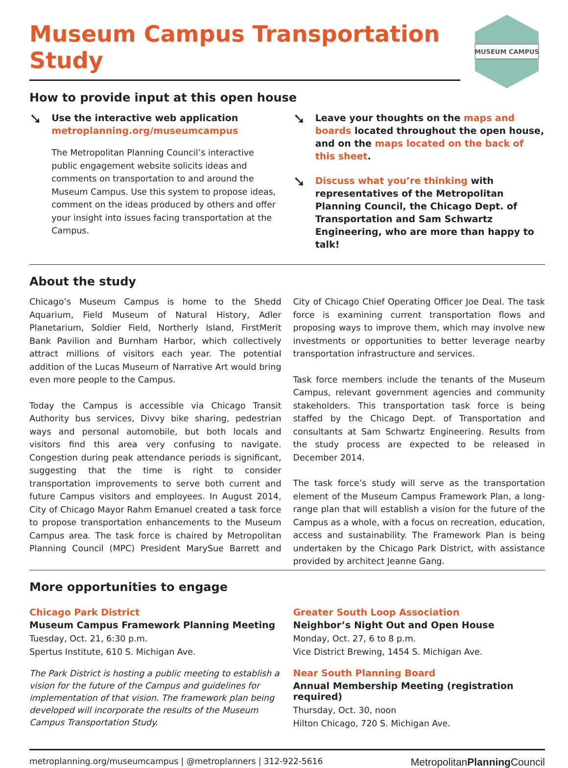Museum Campus Transportation Study
MUSEUM CAMPUS
How to provide input at this open house
➘
Use the interactive web application
metroplanning.org/museumcampus
The Metropolitan Planning Council’s interactive public engagement website solicits ideas and comments on transportation to and around the Museum Campus. Use this system to propose ideas, comment on the ideas produced by others and offer your insight into issues facing transportation at the Campus.
➘
Leave your thoughts on the maps and boards located throughout the open house, and on the maps located on the back of this sheet.
➘
Discuss what you’re thinking with representatives of the Metropolitan Planning Council, the Chicago Dept. of Transportation and Sam Schwartz Engineering, who are more than happy to talk!
About the study
Chicago’s Museum Campus is home to the Shedd Aquarium, Field Museum of Natural History, Adler Planetarium, Soldier Field, Northerly Island, FirstMerit Bank Pavilion and Burnham Harbor, which collectively attract millions of visitors each year. The potential addition of the Lucas Museum of Narrative Art would bring even more people to the Campus.
Today the Campus is accessible via Chicago Transit Authority bus services, Divvy bike sharing, pedestrian ways and personal automobile, but both locals and visitors find this area very confusing to navigate. Congestion during peak attendance periods is significant, suggesting that the time is right to consider transportation improvements to serve both current and future Campus visitors and employees. In August 2014, City of Chicago Mayor Rahm Emanuel created a task force to propose transportation enhancements to the Museum Campus area. The task force is chaired by Metropolitan Planning Council (MPC) President MarySue Barrett and City of Chicago Chief Operating Officer Joe Deal. The task force is examining current transportation flows and proposing ways to improve them, which may involve new investments or opportunities to better leverage nearby transportation infrastructure and services.
Task force members include the tenants of the Museum Campus, relevant government agencies and community stakeholders. This transportation task force is being staffed by the Chicago Dept. of Transportation and consultants at Sam Schwartz Engineering. Results from the study process are expected to be released in December 2014.
The task force’s study will serve as the transportation element of the Museum Campus Framework Plan, a long-range plan that will establish a vision for the future of the Campus as a whole, with a focus on recreation, education, access and sustainability. The Framework Plan is being undertaken by the Chicago Park District, with assistance provided by architect Jeanne Gang.
More opportunities to engage
Chicago Park District
Museum Campus Framework Planning Meeting
Tuesday, Oct. 21, 6:30 p.m.
Spertus Institute, 610 S. Michigan Ave.
The Park District is hosting a public meeting to establish a vision for the future of the Campus and guidelines for implementation of that vision. The framework plan being developed will incorporate the results of the Museum Campus Transportation Study.
Greater South Loop Association
Neighbor’s Night Out and Open House
Monday, Oct. 27, 6 to 8 p.m.
Vice District Brewing, 1454 S. Michigan Ave.
Near South Planning Board
Annual Membership Meeting (registration required)
Thursday, Oct. 30, noon
Hilton Chicago, 720 S. Michigan Ave.
metroplanning.org/museumcampus | @metroplanners | 312-922-5616 MetropolitanPlanning Council